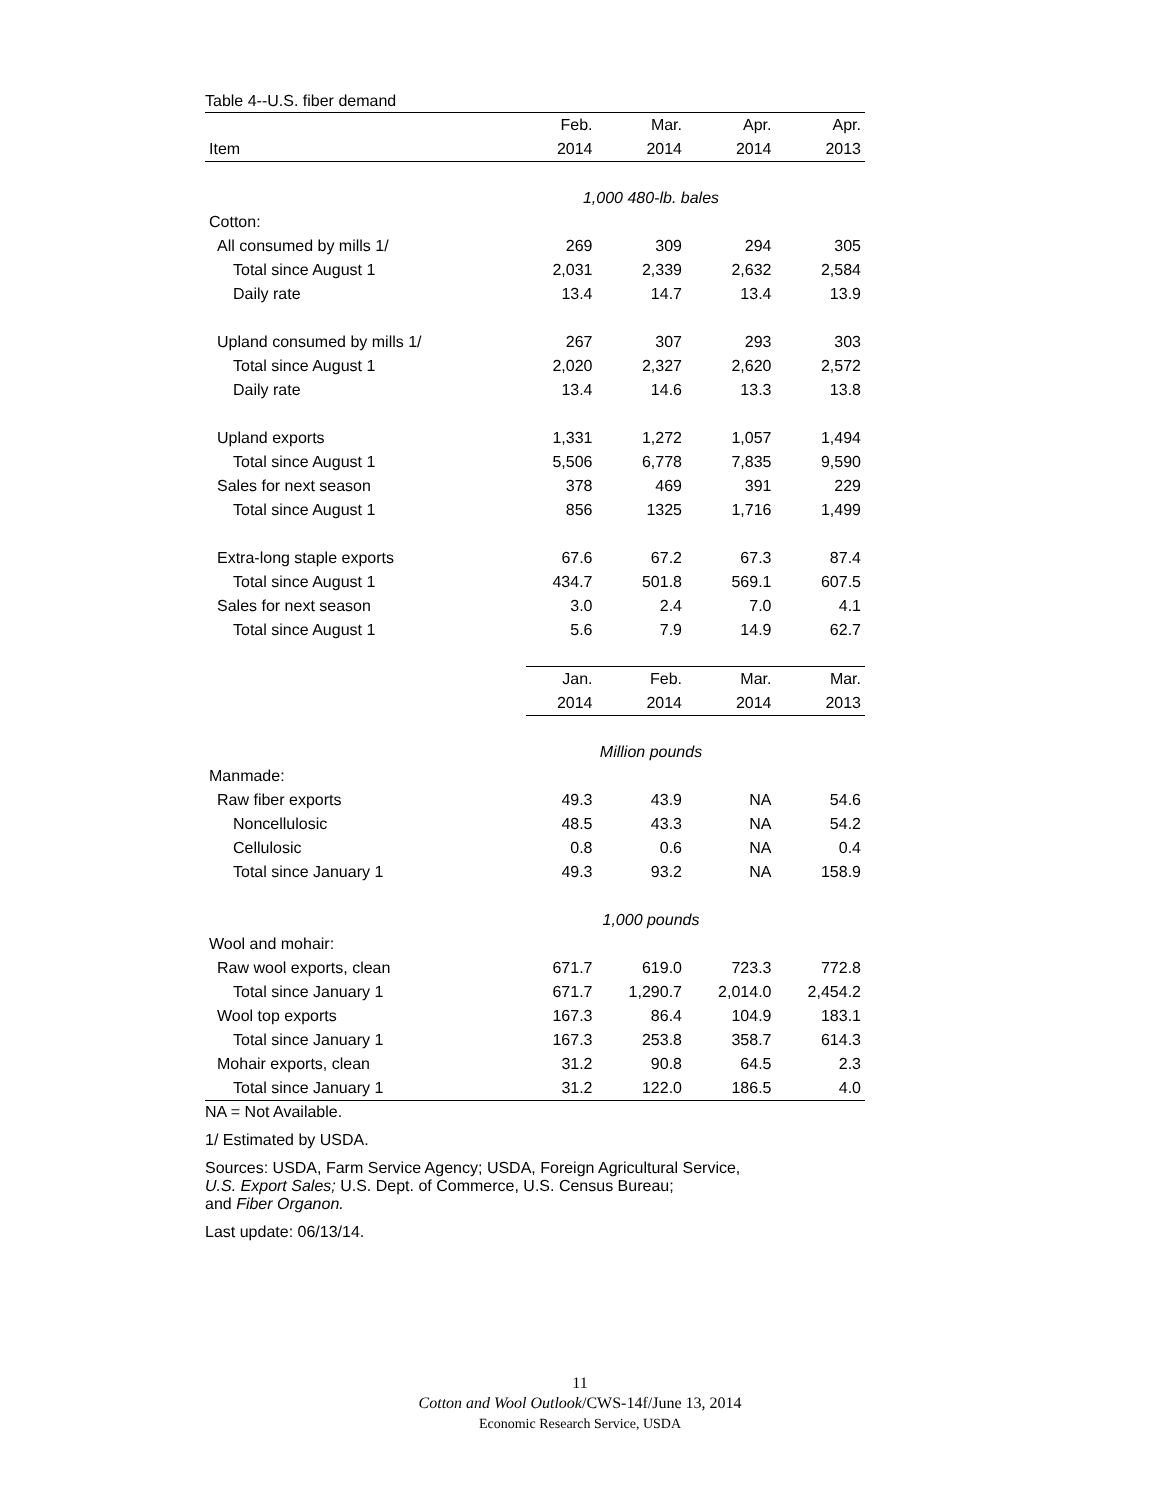Table 4--U.S. fiber demand
| | Feb. | Mar. | Apr. | Apr. |
| --- | --- | --- | --- | --- |
| Item | 2014 | 2014 | 2014 | 2013 |
| | 1,000 480-lb. bales | | | |
| Cotton: | | | | |
| All consumed by mills 1/ | 269 | 309 | 294 | 305 |
| Total since August 1 | 2,031 | 2,339 | 2,632 | 2,584 |
| Daily rate | 13.4 | 14.7 | 13.4 | 13.9 |
| Upland consumed by mills 1/ | 267 | 307 | 293 | 303 |
| Total since August 1 | 2,020 | 2,327 | 2,620 | 2,572 |
| Daily rate | 13.4 | 14.6 | 13.3 | 13.8 |
| Upland exports | 1,331 | 1,272 | 1,057 | 1,494 |
| Total since August 1 | 5,506 | 6,778 | 7,835 | 9,590 |
| Sales for next season | 378 | 469 | 391 | 229 |
| Total since August 1 | 856 | 1325 | 1,716 | 1,499 |
| Extra-long staple exports | 67.6 | 67.2 | 67.3 | 87.4 |
| Total since August 1 | 434.7 | 501.8 | 569.1 | 607.5 |
| Sales for next season | 3.0 | 2.4 | 7.0 | 4.1 |
| Total since August 1 | 5.6 | 7.9 | 14.9 | 62.7 |
| | Jan. | Feb. | Mar. | Mar. |
| | 2014 | 2014 | 2014 | 2013 |
| | Million pounds | | | |
| Manmade: | | | | |
| Raw fiber exports | 49.3 | 43.9 | NA | 54.6 |
| Noncellulosic | 48.5 | 43.3 | NA | 54.2 |
| Cellulosic | 0.8 | 0.6 | NA | 0.4 |
| Total since January 1 | 49.3 | 93.2 | NA | 158.9 |
| | 1,000 pounds | | | |
| Wool and mohair: | | | | |
| Raw wool exports, clean | 671.7 | 619.0 | 723.3 | 772.8 |
| Total since January 1 | 671.7 | 1,290.7 | 2,014.0 | 2,454.2 |
| Wool top exports | 167.3 | 86.4 | 104.9 | 183.1 |
| Total since January 1 | 167.3 | 253.8 | 358.7 | 614.3 |
| Mohair exports, clean | 31.2 | 90.8 | 64.5 | 2.3 |
| Total since January 1 | 31.2 | 122.0 | 186.5 | 4.0 |
NA = Not Available.
1/ Estimated by USDA.
Sources: USDA, Farm Service Agency; USDA, Foreign Agricultural Service,
U.S. Export Sales; U.S. Dept. of Commerce, U.S. Census Bureau;
and Fiber Organon.
Last update: 06/13/14.
11
Cotton and Wool Outlook/CWS-14f/June 13, 2014
Economic Research Service, USDA